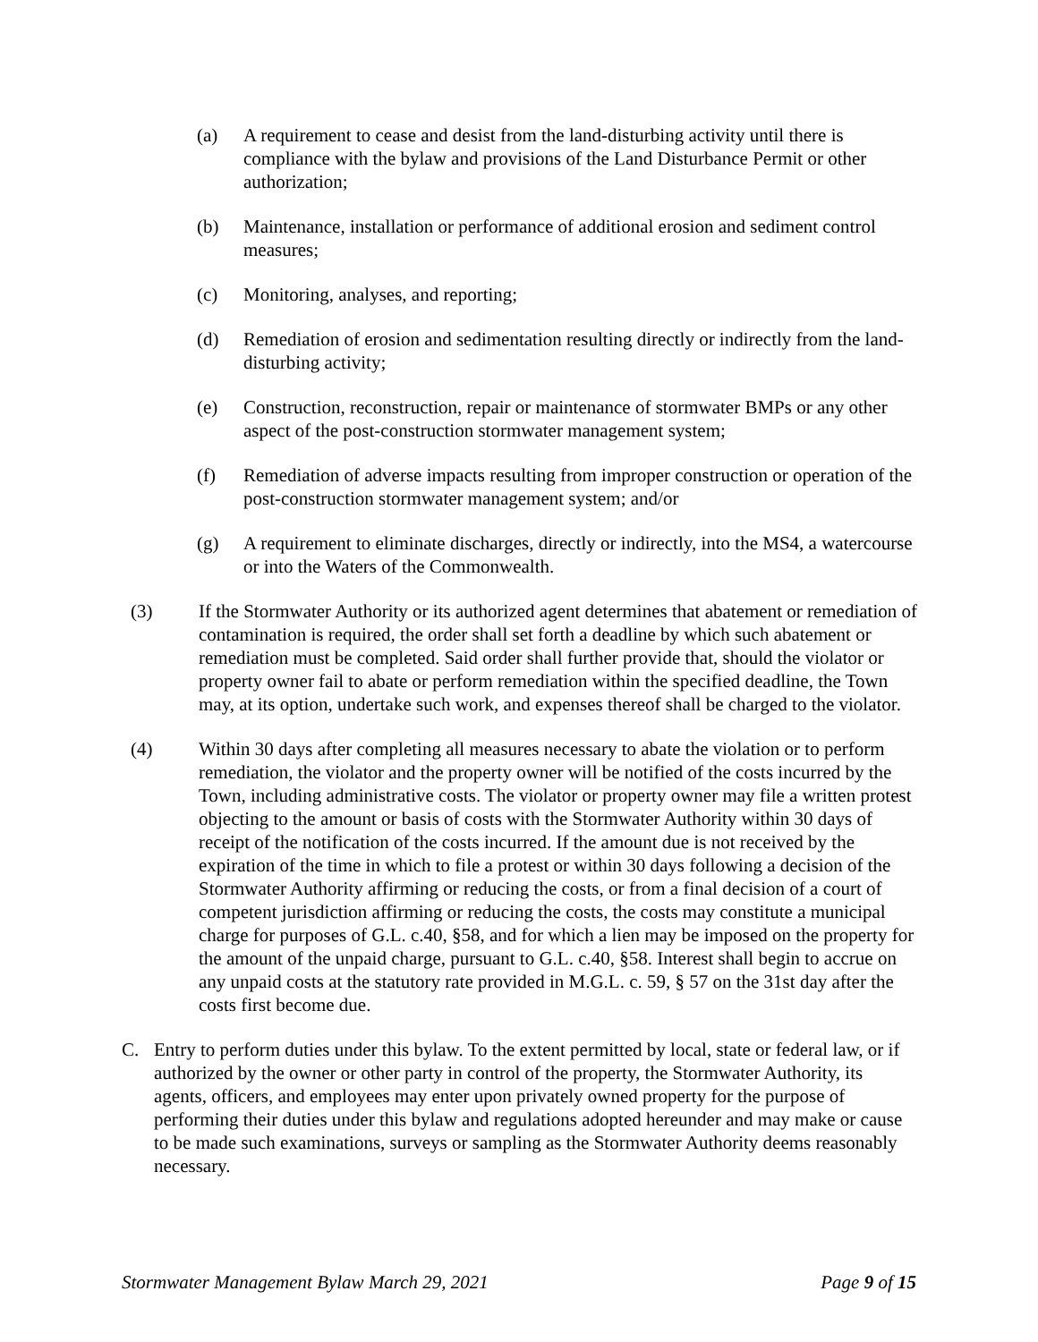(a) A requirement to cease and desist from the land-disturbing activity until there is compliance with the bylaw and provisions of the Land Disturbance Permit or other authorization;
(b) Maintenance, installation or performance of additional erosion and sediment control measures;
(c) Monitoring, analyses, and reporting;
(d) Remediation of erosion and sedimentation resulting directly or indirectly from the land-disturbing activity;
(e) Construction, reconstruction, repair or maintenance of stormwater BMPs or any other aspect of the post-construction stormwater management system;
(f) Remediation of adverse impacts resulting from improper construction or operation of the post-construction stormwater management system; and/or
(g) A requirement to eliminate discharges, directly or indirectly, into the MS4, a watercourse or into the Waters of the Commonwealth.
(3) If the Stormwater Authority or its authorized agent determines that abatement or remediation of contamination is required, the order shall set forth a deadline by which such abatement or remediation must be completed. Said order shall further provide that, should the violator or property owner fail to abate or perform remediation within the specified deadline, the Town may, at its option, undertake such work, and expenses thereof shall be charged to the violator.
(4) Within 30 days after completing all measures necessary to abate the violation or to perform remediation, the violator and the property owner will be notified of the costs incurred by the Town, including administrative costs. The violator or property owner may file a written protest objecting to the amount or basis of costs with the Stormwater Authority within 30 days of receipt of the notification of the costs incurred. If the amount due is not received by the expiration of the time in which to file a protest or within 30 days following a decision of the Stormwater Authority affirming or reducing the costs, or from a final decision of a court of competent jurisdiction affirming or reducing the costs, the costs may constitute a municipal charge for purposes of G.L. c.40, §58, and for which a lien may be imposed on the property for the amount of the unpaid charge, pursuant to G.L. c.40, §58. Interest shall begin to accrue on any unpaid costs at the statutory rate provided in M.G.L. c. 59, § 57 on the 31st day after the costs first become due.
C. Entry to perform duties under this bylaw. To the extent permitted by local, state or federal law, or if authorized by the owner or other party in control of the property, the Stormwater Authority, its agents, officers, and employees may enter upon privately owned property for the purpose of performing their duties under this bylaw and regulations adopted hereunder and may make or cause to be made such examinations, surveys or sampling as the Stormwater Authority deems reasonably necessary.
Stormwater Management Bylaw March 29, 2021 Page 9 of 15